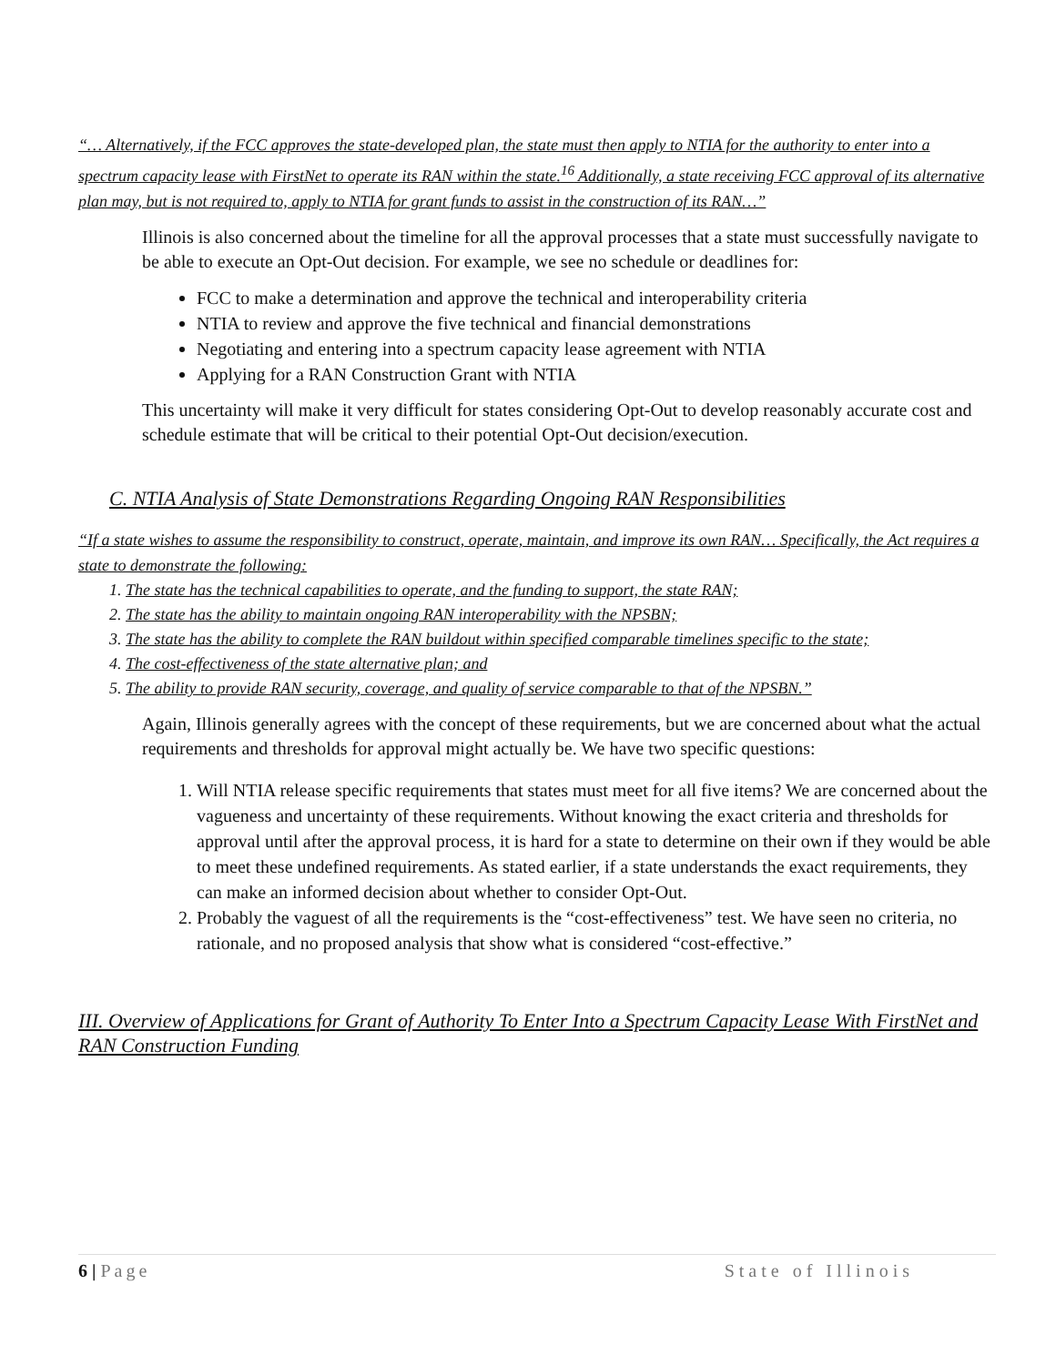“… Alternatively, if the FCC approves the state-developed plan, the state must then apply to NTIA for the authority to enter into a spectrum capacity lease with FirstNet to operate its RAN within the state.<sup>16</sup> Additionally, a state receiving FCC approval of its alternative plan may, but is not required to, apply to NTIA for grant funds to assist in the construction of its RAN…”
Illinois is also concerned about the timeline for all the approval processes that a state must successfully navigate to be able to execute an Opt-Out decision. For example, we see no schedule or deadlines for:
FCC to make a determination and approve the technical and interoperability criteria
NTIA to review and approve the five technical and financial demonstrations
Negotiating and entering into a spectrum capacity lease agreement with NTIA
Applying for a RAN Construction Grant with NTIA
This uncertainty will make it very difficult for states considering Opt-Out to develop reasonably accurate cost and schedule estimate that will be critical to their potential Opt-Out decision/execution.
C. NTIA Analysis of State Demonstrations Regarding Ongoing RAN Responsibilities
“If a state wishes to assume the responsibility to construct, operate, maintain, and improve its own RAN… Specifically, the Act requires a state to demonstrate the following:
1. The state has the technical capabilities to operate, and the funding to support, the state RAN;
2. The state has the ability to maintain ongoing RAN interoperability with the NPSBN;
3. The state has the ability to complete the RAN buildout within specified comparable timelines specific to the state;
4. The cost-effectiveness of the state alternative plan; and
5. The ability to provide RAN security, coverage, and quality of service comparable to that of the NPSBN.”
Again, Illinois generally agrees with the concept of these requirements, but we are concerned about what the actual requirements and thresholds for approval might actually be. We have two specific questions:
1. Will NTIA release specific requirements that states must meet for all five items? We are concerned about the vagueness and uncertainty of these requirements. Without knowing the exact criteria and thresholds for approval until after the approval process, it is hard for a state to determine on their own if they would be able to meet these undefined requirements. As stated earlier, if a state understands the exact requirements, they can make an informed decision about whether to consider Opt-Out.
2. Probably the vaguest of all the requirements is the “cost-effectiveness” test. We have seen no criteria, no rationale, and no proposed analysis that show what is considered “cost-effective.”
III. Overview of Applications for Grant of Authority To Enter Into a Spectrum Capacity Lease With FirstNet and RAN Construction Funding
6 | Page State of Illinois